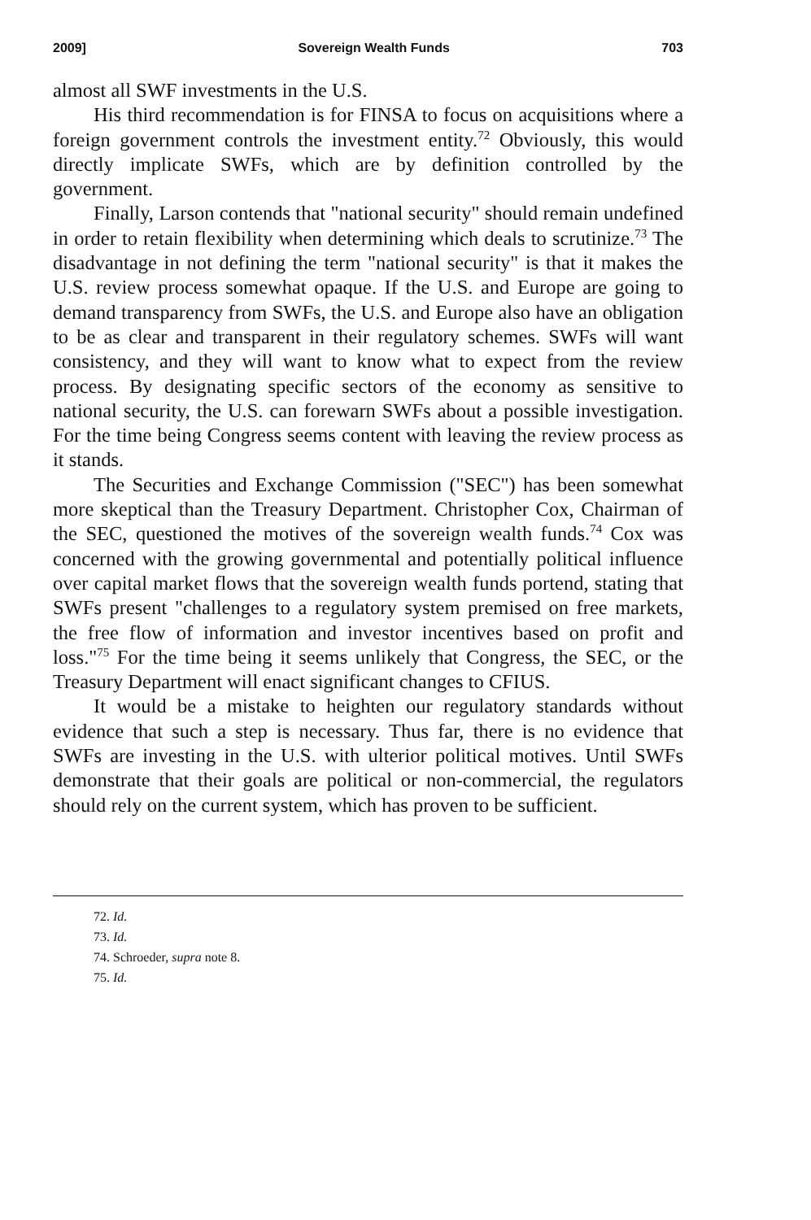2009] Sovereign Wealth Funds 703
almost all SWF investments in the U.S.
His third recommendation is for FINSA to focus on acquisitions where a foreign government controls the investment entity.<sup>72</sup> Obviously, this would directly implicate SWFs, which are by definition controlled by the government.
Finally, Larson contends that "national security" should remain undefined in order to retain flexibility when determining which deals to scrutinize.<sup>73</sup> The disadvantage in not defining the term "national security" is that it makes the U.S. review process somewhat opaque. If the U.S. and Europe are going to demand transparency from SWFs, the U.S. and Europe also have an obligation to be as clear and transparent in their regulatory schemes. SWFs will want consistency, and they will want to know what to expect from the review process. By designating specific sectors of the economy as sensitive to national security, the U.S. can forewarn SWFs about a possible investigation. For the time being Congress seems content with leaving the review process as it stands.
The Securities and Exchange Commission ("SEC") has been somewhat more skeptical than the Treasury Department. Christopher Cox, Chairman of the SEC, questioned the motives of the sovereign wealth funds.<sup>74</sup> Cox was concerned with the growing governmental and potentially political influence over capital market flows that the sovereign wealth funds portend, stating that SWFs present "challenges to a regulatory system premised on free markets, the free flow of information and investor incentives based on profit and loss."<sup>75</sup> For the time being it seems unlikely that Congress, the SEC, or the Treasury Department will enact significant changes to CFIUS.
It would be a mistake to heighten our regulatory standards without evidence that such a step is necessary. Thus far, there is no evidence that SWFs are investing in the U.S. with ulterior political motives. Until SWFs demonstrate that their goals are political or non-commercial, the regulators should rely on the current system, which has proven to be sufficient.
72. Id.
73. Id.
74. Schroeder, supra note 8.
75. Id.